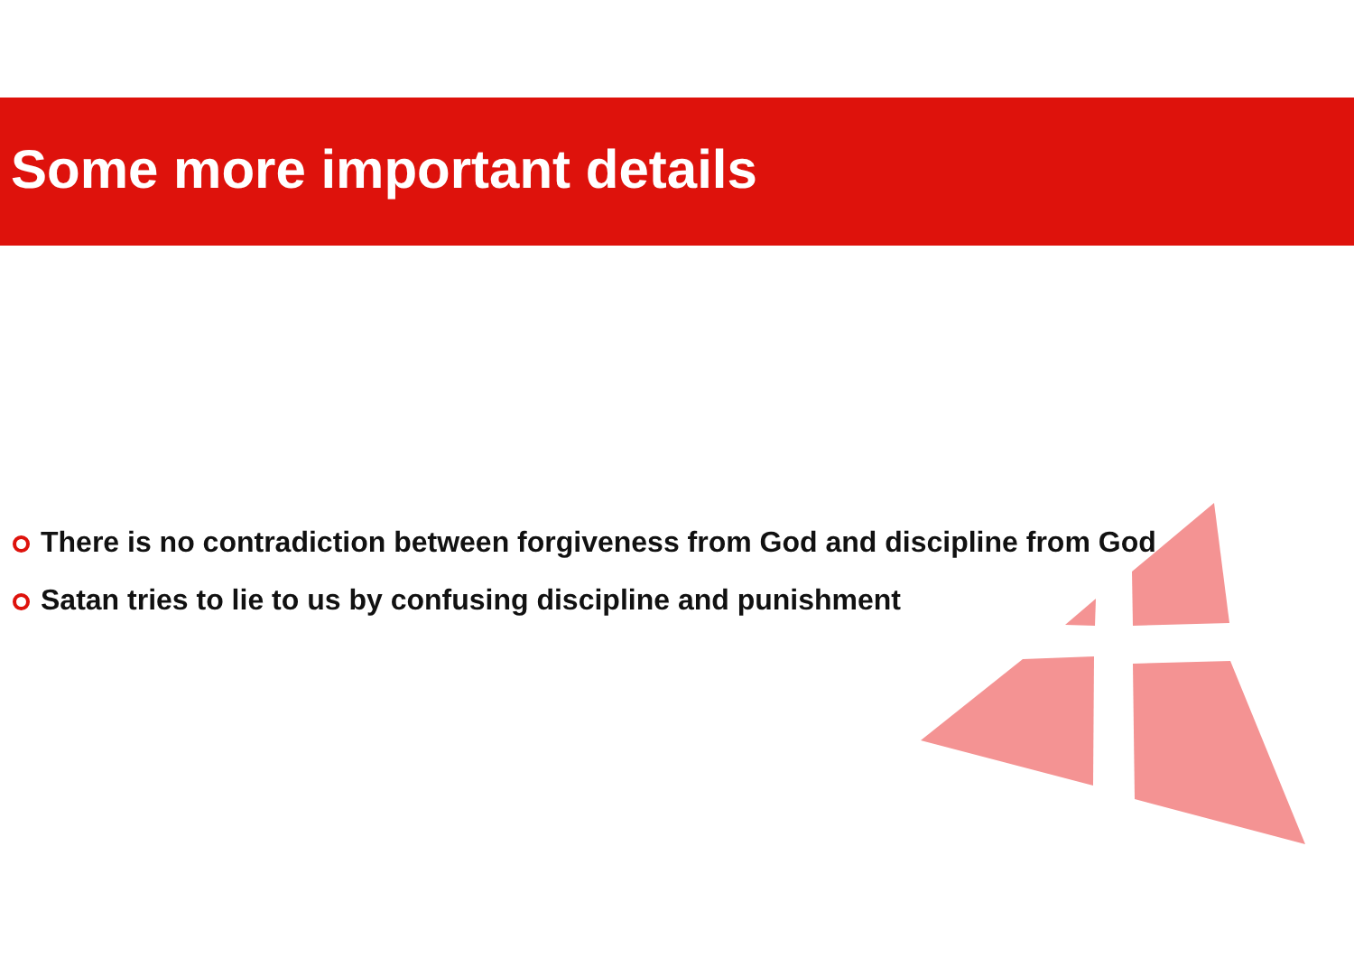Some more important details
There is no contradiction between forgiveness from God and discipline from God
Satan tries to lie to us by confusing discipline and punishment